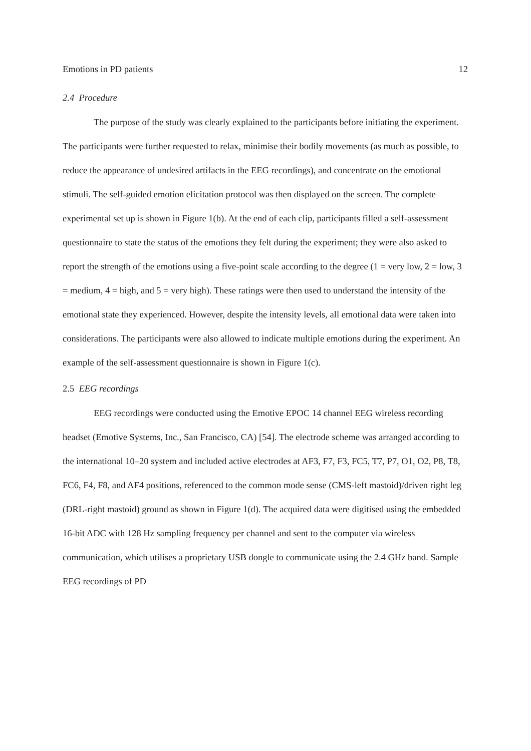Emotions in PD patients 12
2.4 Procedure
The purpose of the study was clearly explained to the participants before initiating the experiment. The participants were further requested to relax, minimise their bodily movements (as much as possible, to reduce the appearance of undesired artifacts in the EEG recordings), and concentrate on the emotional stimuli. The self-guided emotion elicitation protocol was then displayed on the screen. The complete experimental set up is shown in Figure 1(b). At the end of each clip, participants filled a self-assessment questionnaire to state the status of the emotions they felt during the experiment; they were also asked to report the strength of the emotions using a five-point scale according to the degree (1 = very low, 2 = low, 3 = medium, 4 = high, and 5 = very high). These ratings were then used to understand the intensity of the emotional state they experienced. However, despite the intensity levels, all emotional data were taken into considerations. The participants were also allowed to indicate multiple emotions during the experiment. An example of the self-assessment questionnaire is shown in Figure 1(c).
2.5 EEG recordings
EEG recordings were conducted using the Emotive EPOC 14 channel EEG wireless recording headset (Emotive Systems, Inc., San Francisco, CA) [54]. The electrode scheme was arranged according to the international 10–20 system and included active electrodes at AF3, F7, F3, FC5, T7, P7, O1, O2, P8, T8, FC6, F4, F8, and AF4 positions, referenced to the common mode sense (CMS-left mastoid)/driven right leg (DRL-right mastoid) ground as shown in Figure 1(d). The acquired data were digitised using the embedded 16-bit ADC with 128 Hz sampling frequency per channel and sent to the computer via wireless communication, which utilises a proprietary USB dongle to communicate using the 2.4 GHz band. Sample EEG recordings of PD